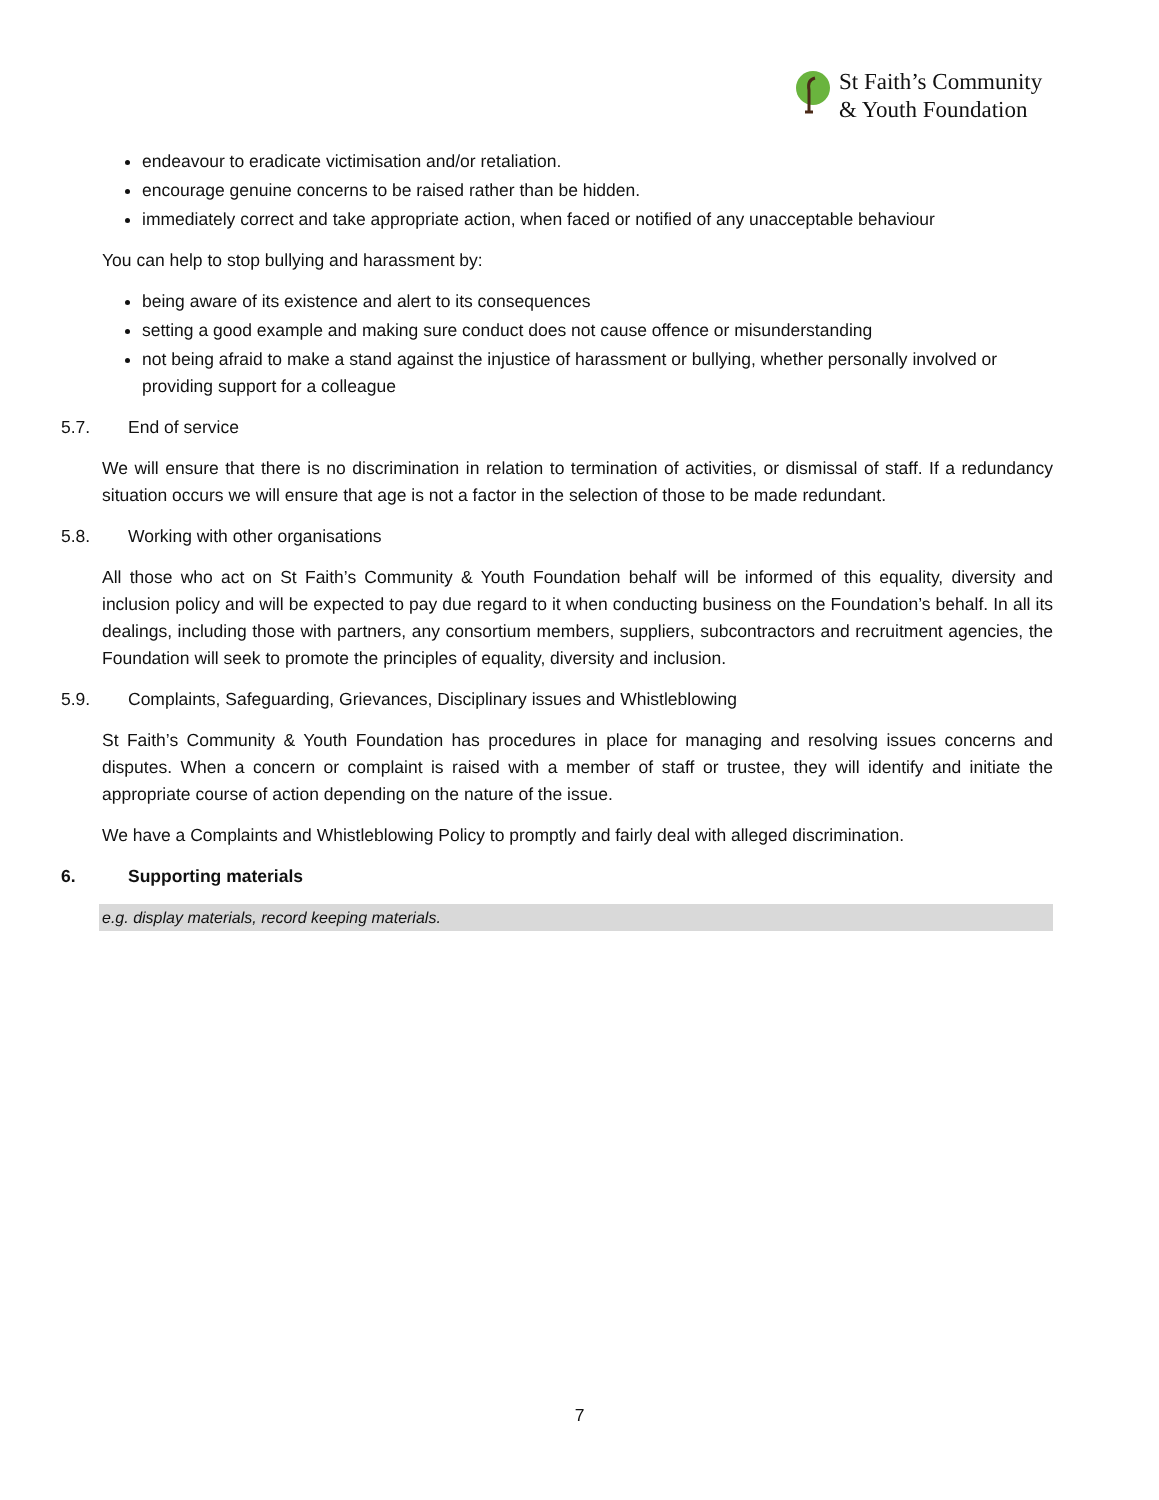St Faith’s Community
& Youth Foundation
endeavour to eradicate victimisation and/or retaliation.
encourage genuine concerns to be raised rather than be hidden.
immediately correct and take appropriate action, when faced or notified of any unacceptable behaviour
You can help to stop bullying and harassment by:
being aware of its existence and alert to its consequences
setting a good example and making sure conduct does not cause offence or misunderstanding
not being afraid to make a stand against the injustice of harassment or bullying, whether personally involved or providing support for a colleague
5.7. End of service
We will ensure that there is no discrimination in relation to termination of activities, or dismissal of staff. If a redundancy situation occurs we will ensure that age is not a factor in the selection of those to be made redundant.
5.8. Working with other organisations
All those who act on St Faith’s Community & Youth Foundation behalf will be informed of this equality, diversity and inclusion policy and will be expected to pay due regard to it when conducting business on the Foundation’s behalf. In all its dealings, including those with partners, any consortium members, suppliers, subcontractors and recruitment agencies, the Foundation will seek to promote the principles of equality, diversity and inclusion.
5.9. Complaints, Safeguarding, Grievances, Disciplinary issues and Whistleblowing
St Faith’s Community & Youth Foundation has procedures in place for managing and resolving issues concerns and disputes. When a concern or complaint is raised with a member of staff or trustee, they will identify and initiate the appropriate course of action depending on the nature of the issue.
We have a Complaints and Whistleblowing Policy to promptly and fairly deal with alleged discrimination.
6. Supporting materials
e.g. display materials, record keeping materials.
7